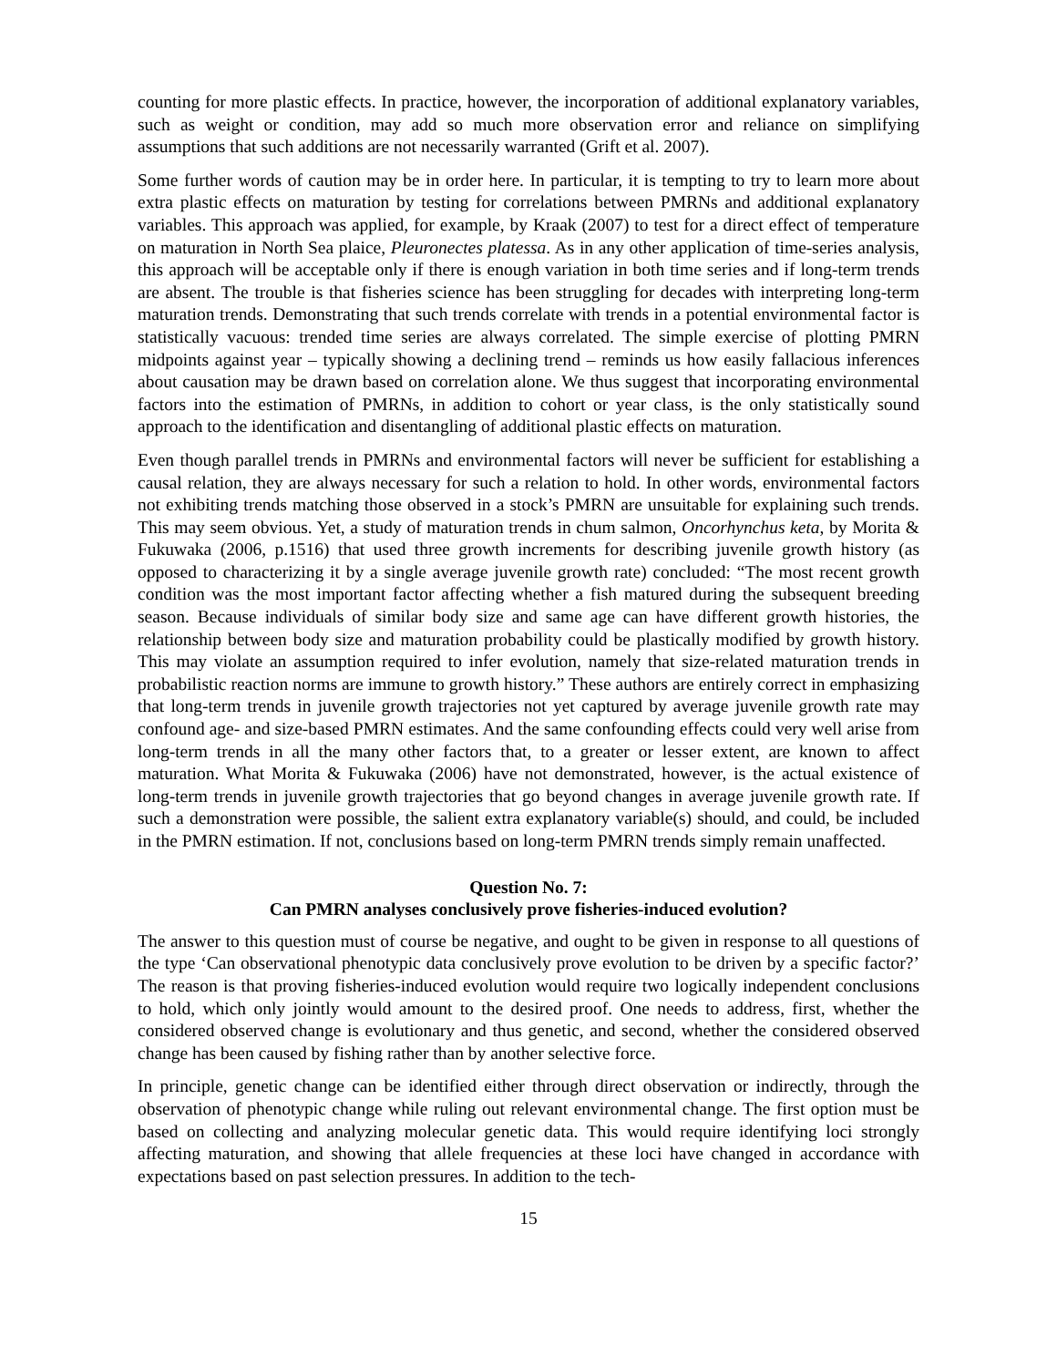counting for more plastic effects. In practice, however, the incorporation of additional explanatory variables, such as weight or condition, may add so much more observation error and reliance on simplifying assumptions that such additions are not necessarily warranted (Grift et al. 2007).
Some further words of caution may be in order here. In particular, it is tempting to try to learn more about extra plastic effects on maturation by testing for correlations between PMRNs and additional explanatory variables. This approach was applied, for example, by Kraak (2007) to test for a direct effect of temperature on maturation in North Sea plaice, Pleuronectes platessa. As in any other application of time-series analysis, this approach will be acceptable only if there is enough variation in both time series and if long-term trends are absent. The trouble is that fisheries science has been struggling for decades with interpreting long-term maturation trends. Demonstrating that such trends correlate with trends in a potential environmental factor is statistically vacuous: trended time series are always correlated. The simple exercise of plotting PMRN midpoints against year – typically showing a declining trend – reminds us how easily fallacious inferences about causation may be drawn based on correlation alone. We thus suggest that incorporating environmental factors into the estimation of PMRNs, in addition to cohort or year class, is the only statistically sound approach to the identification and disentangling of additional plastic effects on maturation.
Even though parallel trends in PMRNs and environmental factors will never be sufficient for establishing a causal relation, they are always necessary for such a relation to hold. In other words, environmental factors not exhibiting trends matching those observed in a stock’s PMRN are unsuitable for explaining such trends. This may seem obvious. Yet, a study of maturation trends in chum salmon, Oncorhynchus keta, by Morita & Fukuwaka (2006, p.1516) that used three growth increments for describing juvenile growth history (as opposed to characterizing it by a single average juvenile growth rate) concluded: “The most recent growth condition was the most important factor affecting whether a fish matured during the subsequent breeding season. Because individuals of similar body size and same age can have different growth histories, the relationship between body size and maturation probability could be plastically modified by growth history. This may violate an assumption required to infer evolution, namely that size-related maturation trends in probabilistic reaction norms are immune to growth history.” These authors are entirely correct in emphasizing that long-term trends in juvenile growth trajectories not yet captured by average juvenile growth rate may confound age- and size-based PMRN estimates. And the same confounding effects could very well arise from long-term trends in all the many other factors that, to a greater or lesser extent, are known to affect maturation. What Morita & Fukuwaka (2006) have not demonstrated, however, is the actual existence of long-term trends in juvenile growth trajectories that go beyond changes in average juvenile growth rate. If such a demonstration were possible, the salient extra explanatory variable(s) should, and could, be included in the PMRN estimation. If not, conclusions based on long-term PMRN trends simply remain unaffected.
Question No. 7:
Can PMRN analyses conclusively prove fisheries-induced evolution?
The answer to this question must of course be negative, and ought to be given in response to all questions of the type ‘Can observational phenotypic data conclusively prove evolution to be driven by a specific factor?’ The reason is that proving fisheries-induced evolution would require two logically independent conclusions to hold, which only jointly would amount to the desired proof. One needs to address, first, whether the considered observed change is evolutionary and thus genetic, and second, whether the considered observed change has been caused by fishing rather than by another selective force.
In principle, genetic change can be identified either through direct observation or indirectly, through the observation of phenotypic change while ruling out relevant environmental change. The first option must be based on collecting and analyzing molecular genetic data. This would require identifying loci strongly affecting maturation, and showing that allele frequencies at these loci have changed in accordance with expectations based on past selection pressures. In addition to the tech-
15